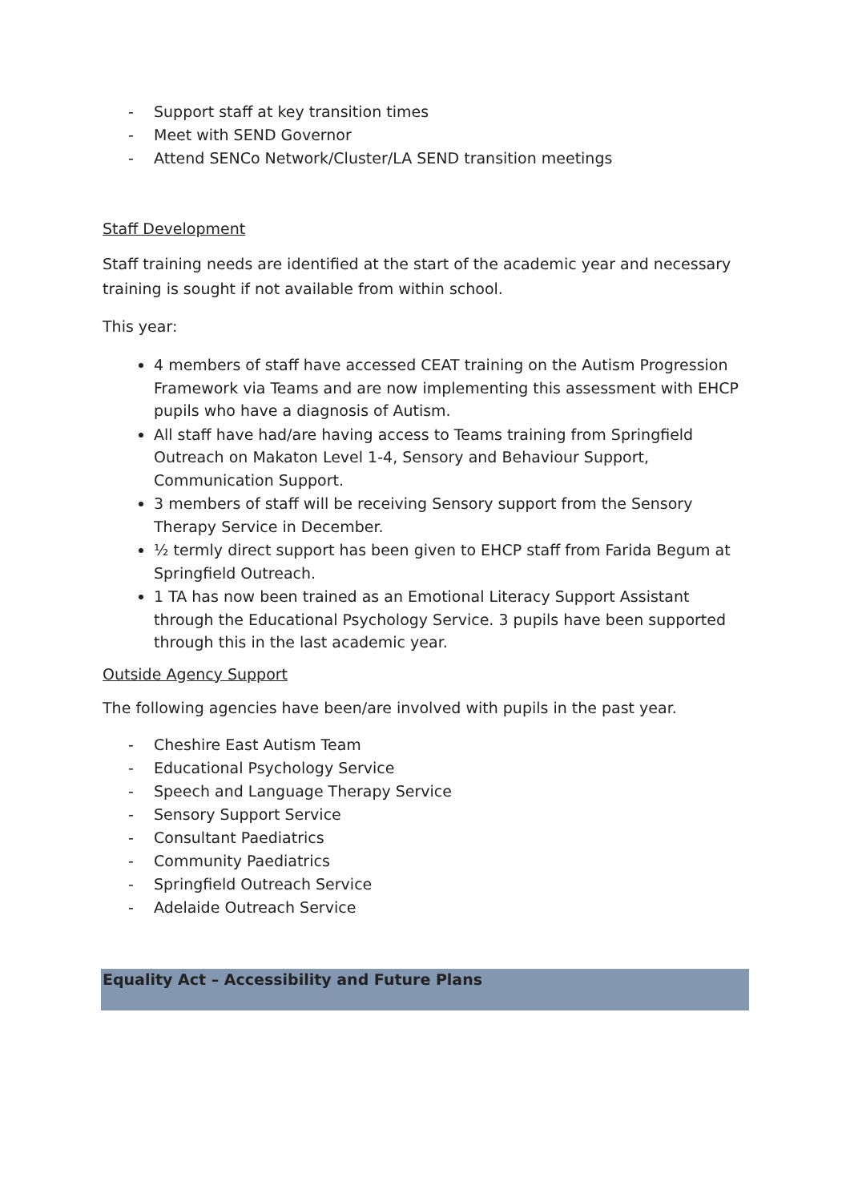- Support staff at key transition times
- Meet with SEND Governor
- Attend SENCo Network/Cluster/LA SEND transition meetings
Staff Development
Staff training needs are identified at the start of the academic year and necessary training is sought if not available from within school.
This year:
4 members of staff have accessed CEAT training on the Autism Progression Framework via Teams and are now implementing this assessment with EHCP pupils who have a diagnosis of Autism.
All staff have had/are having access to Teams training from Springfield Outreach on Makaton Level 1-4, Sensory and Behaviour Support, Communication Support.
3 members of staff will be receiving Sensory support from the Sensory Therapy Service in December.
½ termly direct support has been given to EHCP staff from Farida Begum at Springfield Outreach.
1 TA has now been trained as an Emotional Literacy Support Assistant through the Educational Psychology Service. 3 pupils have been supported through this in the last academic year.
Outside Agency Support
The following agencies have been/are involved with pupils in the past year.
- Cheshire East Autism Team
- Educational Psychology Service
- Speech and Language Therapy Service
- Sensory Support Service
- Consultant Paediatrics
- Community Paediatrics
- Springfield Outreach Service
- Adelaide Outreach Service
Equality Act – Accessibility and Future Plans